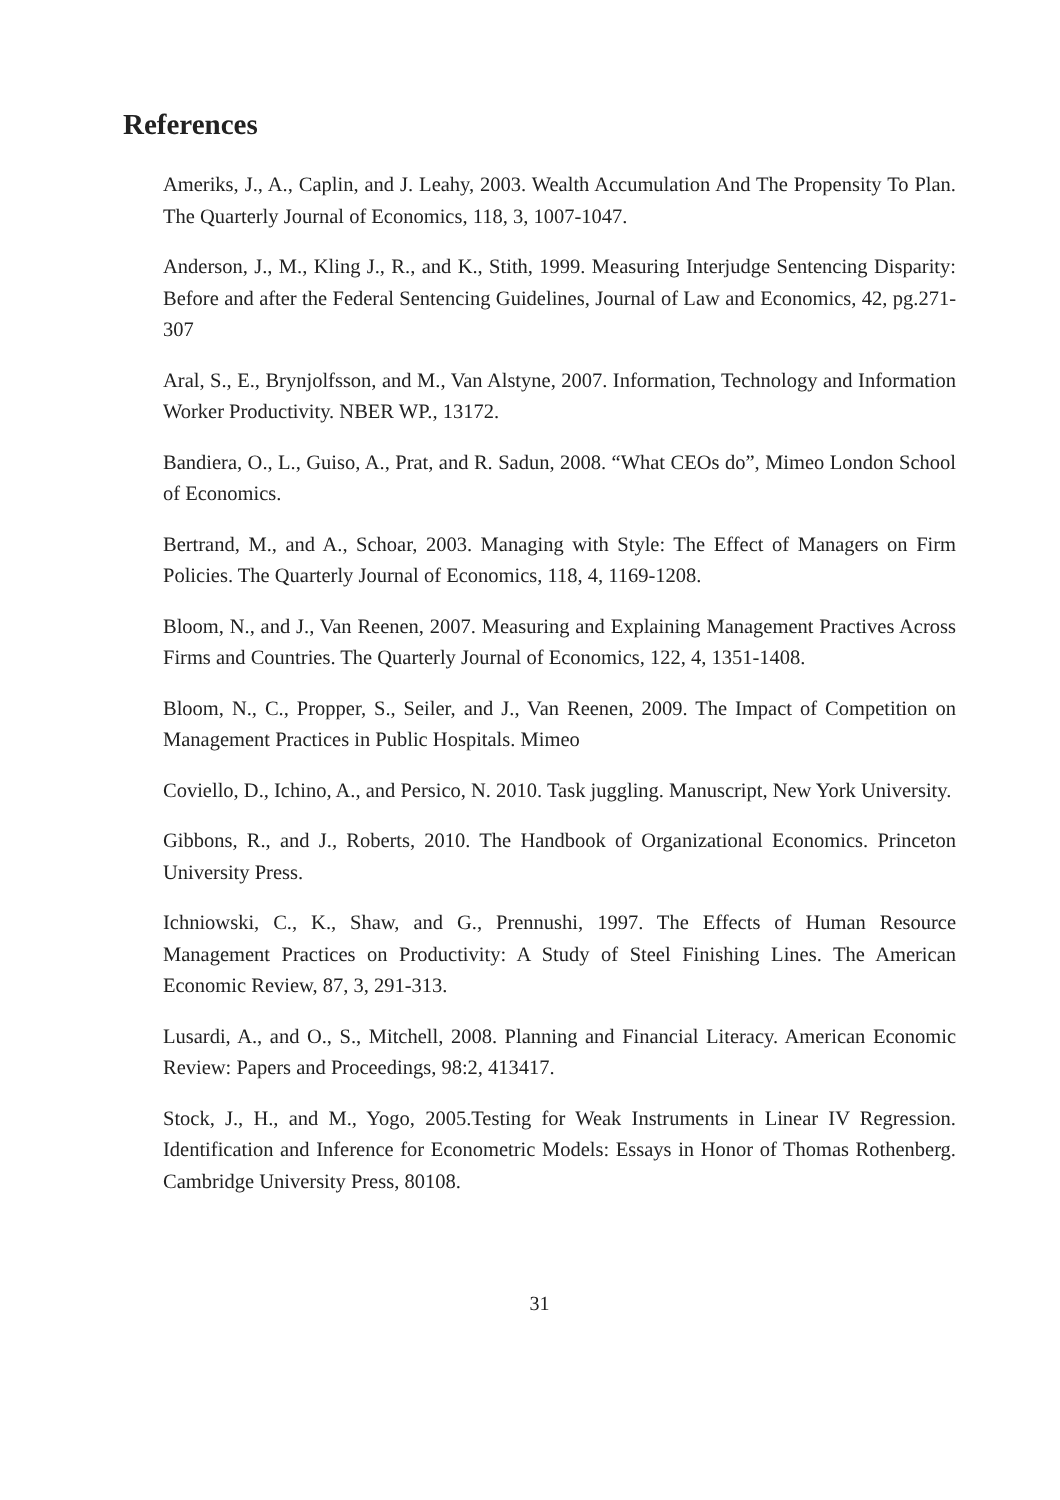References
Ameriks, J., A., Caplin, and J. Leahy, 2003. Wealth Accumulation And The Propensity To Plan. The Quarterly Journal of Economics, 118, 3, 1007-1047.
Anderson, J., M., Kling J., R., and K., Stith, 1999. Measuring Interjudge Sentencing Disparity: Before and after the Federal Sentencing Guidelines, Journal of Law and Economics, 42, pg.271-307
Aral, S., E., Brynjolfsson, and M., Van Alstyne, 2007. Information, Technology and Information Worker Productivity. NBER WP., 13172.
Bandiera, O., L., Guiso, A., Prat, and R. Sadun, 2008. “What CEOs do”, Mimeo London School of Economics.
Bertrand, M., and A., Schoar, 2003. Managing with Style: The Effect of Managers on Firm Policies. The Quarterly Journal of Economics, 118, 4, 1169-1208.
Bloom, N., and J., Van Reenen, 2007. Measuring and Explaining Management Practives Across Firms and Countries. The Quarterly Journal of Economics, 122, 4, 1351-1408.
Bloom, N., C., Propper, S., Seiler, and J., Van Reenen, 2009. The Impact of Competition on Management Practices in Public Hospitals. Mimeo
Coviello, D., Ichino, A., and Persico, N. 2010. Task juggling. Manuscript, New York University.
Gibbons, R., and J., Roberts, 2010. The Handbook of Organizational Economics. Princeton University Press.
Ichniowski, C., K., Shaw, and G., Prennushi, 1997. The Effects of Human Resource Management Practices on Productivity: A Study of Steel Finishing Lines. The American Economic Review, 87, 3, 291-313.
Lusardi, A., and O., S., Mitchell, 2008. Planning and Financial Literacy. American Economic Review: Papers and Proceedings, 98:2, 413417.
Stock, J., H., and M., Yogo, 2005.Testing for Weak Instruments in Linear IV Regression. Identification and Inference for Econometric Models: Essays in Honor of Thomas Rothenberg. Cambridge University Press, 80108.
31